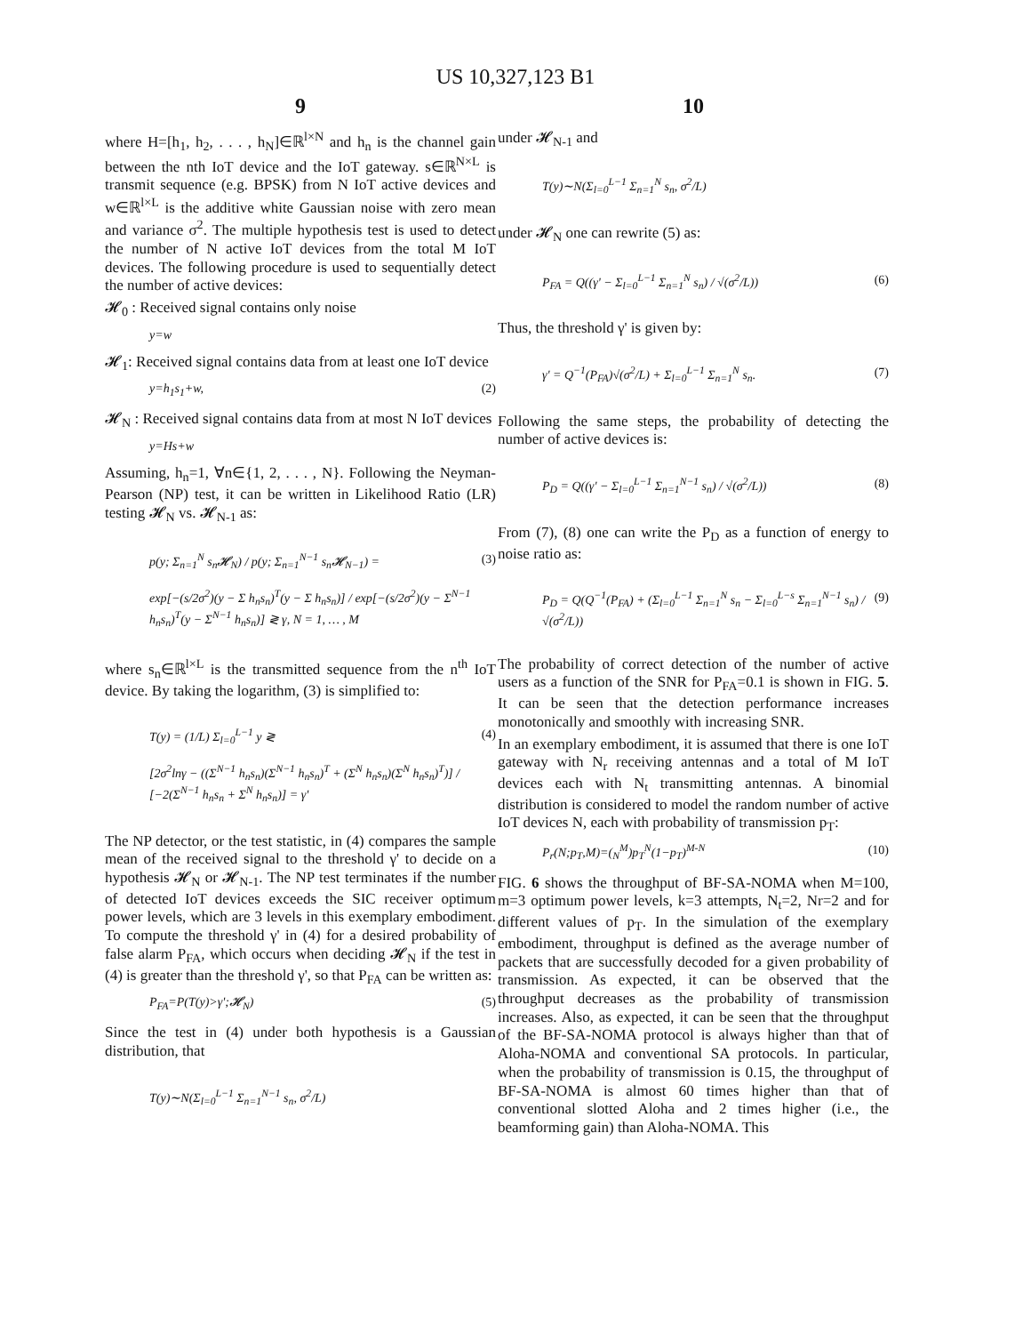US 10,327,123 B1
9
where H=[h<sub>1</sub>, h<sub>2</sub>, . . . , h<sub>N</sub>]∈ℝ<sup>l×N</sup> and h<sub>n</sub> is the channel gain between the nth IoT device and the IoT gateway. s∈ℝ<sup>N×L</sup> is transmit sequence (e.g. BPSK) from N IoT active devices and w∈ℝ<sup>l×L</sup> is the additive white Gaussian noise with zero mean and variance σ<sup>2</sup>. The multiple hypothesis test is used to detect the number of N active IoT devices from the total M IoT devices. The following procedure is used to sequentially detect the number of active devices:
𝓗<sub>0</sub> : Received signal contains only noise
y=w
𝓗<sub>1</sub>: Received signal contains data from at least one IoT device
y=h<sub>1</sub>s<sub>1</sub>+w, (2)
𝓗<sub>N</sub> : Received signal contains data from at most N IoT devices
y=Hs+w
Assuming, h<sub>n</sub>=1, ∀n∈{1, 2, . . . , N}. Following the Neyman-Pearson (NP) test, it can be written in Likelihood Ratio (LR) testing 𝓗<sub>N</sub> vs. 𝓗<sub>N-1</sub> as:
p(y; Σ<sub>n=1</sub><sup>N</sup> s<sub>n</sub>𝓗<sub>N</sub>) / p(y; Σ<sub>n=1</sub><sup>N−1</sup> s<sub>n</sub>𝓗<sub>N−1</sub>) =
exp[−(s/2σ<sup>2</sup>)(y − Σ h<sub>n</sub>s<sub>n</sub>)<sup>T</sup>(y − Σ h<sub>n</sub>s<sub>n</sub>)] / exp[−(s/2σ<sup>2</sup>)(y − Σ<sup>N−1</sup> h<sub>n</sub>s<sub>n</sub>)<sup>T</sup>(y − Σ<sup>N−1</sup> h<sub>n</sub>s<sub>n</sub>)] ≷ γ, N = 1, … , M (3)
where s<sub>n</sub>∈ℝ<sup>l×L</sup> is the transmitted sequence from the n<sup>th</sup> IoT device. By taking the logarithm, (3) is simplified to:
T(y) = (1/L) Σ<sub>l=0</sub><sup>L−1</sup> y ≷
[2σ<sup>2</sup>lnγ − ((Σ<sup>N−1</sup> h<sub>n</sub>s<sub>n</sub>)(Σ<sup>N−1</sup> h<sub>n</sub>s<sub>n</sub>)<sup>T</sup> + (Σ<sup>N</sup> h<sub>n</sub>s<sub>n</sub>)(Σ<sup>N</sup> h<sub>n</sub>s<sub>n</sub>)<sup>T</sup>)] / [−2(Σ<sup>N−1</sup> h<sub>n</sub>s<sub>n</sub> + Σ<sup>N</sup> h<sub>n</sub>s<sub>n</sub>)] = γ' (4)
The NP detector, or the test statistic, in (4) compares the sample mean of the received signal to the threshold γ' to decide on a hypothesis 𝓗<sub>N</sub> or 𝓗<sub>N-1</sub>. The NP test terminates if the number of detected IoT devices exceeds the SIC receiver optimum power levels, which are 3 levels in this exemplary embodiment. To compute the threshold γ' in (4) for a desired probability of false alarm P<sub>FA</sub>, which occurs when deciding 𝓗<sub>N</sub> if the test in (4) is greater than the threshold γ', so that P<sub>FA</sub> can be written as:
P<sub>FA</sub>=P(T(y)>γ';𝓗<sub>N</sub>) (5)
Since the test in (4) under both hypothesis is a Gaussian distribution, that
T(y)∼N(Σ<sub>l=0</sub><sup>L−1</sup> Σ<sub>n=1</sub><sup>N−1</sup> s<sub>n</sub>, σ<sup>2</sup>/L)
10
under 𝓗<sub>N-1</sub> and
T(y)∼N(Σ<sub>l=0</sub><sup>L−1</sup> Σ<sub>n=1</sub><sup>N</sup> s<sub>n</sub>, σ<sup>2</sup>/L)
under 𝓗<sub>N</sub> one can rewrite (5) as:
P<sub>FA</sub> = Q((γ' − Σ<sub>l=0</sub><sup>L−1</sup> Σ<sub>n=1</sub><sup>N</sup> s<sub>n</sub>) / √(σ<sup>2</sup>/L)) (6)
Thus, the threshold γ' is given by:
γ' = Q<sup>−1</sup>(P<sub>FA</sub>)√(σ<sup>2</sup>/L) + Σ<sub>l=0</sub><sup>L−1</sup> Σ<sub>n=1</sub><sup>N</sup> s<sub>n</sub>. (7)
Following the same steps, the probability of detecting the number of active devices is:
P<sub>D</sub> = Q((γ' − Σ<sub>l=0</sub><sup>L−1</sup> Σ<sub>n=1</sub><sup>N−1</sup> s<sub>n</sub>) / √(σ<sup>2</sup>/L)) (8)
From (7), (8) one can write the P<sub>D</sub> as a function of energy to noise ratio as:
P<sub>D</sub> = Q(Q<sup>−1</sup>(P<sub>FA</sub>) + (Σ<sub>l=0</sub><sup>L−1</sup> Σ<sub>n=1</sub><sup>N</sup> s<sub>n</sub> − Σ<sub>l=0</sub><sup>L−s</sup> Σ<sub>n=1</sub><sup>N−1</sup> s<sub>n</sub>) / √(σ<sup>2</sup>/L)) (9)
The probability of correct detection of the number of active users as a function of the SNR for P<sub>FA</sub>=0.1 is shown in FIG. 5. It can be seen that the detection performance increases monotonically and smoothly with increasing SNR.
In an exemplary embodiment, it is assumed that there is one IoT gateway with N<sub>r</sub> receiving antennas and a total of M IoT devices each with N<sub>t</sub> transmitting antennas. A binomial distribution is considered to model the random number of active IoT devices N, each with probability of transmission p<sub>T</sub>:
P<sub>r</sub>(N;p<sub>T</sub>,M)=(<sub>N</sub><sup>M</sup>)p<sub>T</sub><sup>N</sup>(1−p<sub>T</sub>)<sup>M-N</sup> (10)
FIG. 6 shows the throughput of BF-SA-NOMA when M=100, m=3 optimum power levels, k=3 attempts, N<sub>t</sub>=2, Nr=2 and for different values of p<sub>T</sub>. In the simulation of the exemplary embodiment, throughput is defined as the average number of packets that are successfully decoded for a given probability of transmission. As expected, it can be observed that the throughput decreases as the probability of transmission increases. Also, as expected, it can be seen that the throughput of the BF-SA-NOMA protocol is always higher than that of Aloha-NOMA and conventional SA protocols. In particular, when the probability of transmission is 0.15, the throughput of BF-SA-NOMA is almost 60 times higher than that of conventional slotted Aloha and 2 times higher (i.e., the beamforming gain) than Aloha-NOMA. This